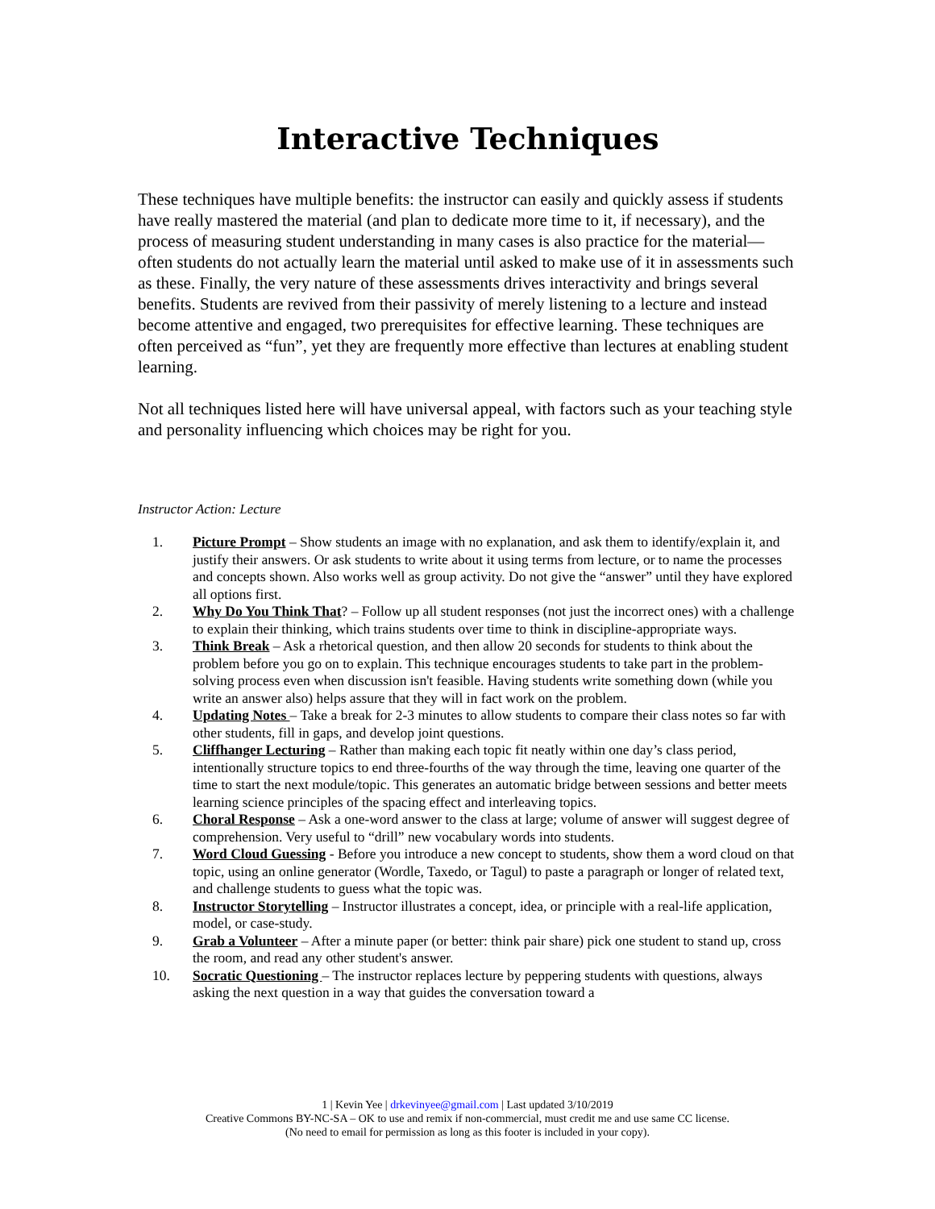Interactive Techniques
These techniques have multiple benefits: the instructor can easily and quickly assess if students have really mastered the material (and plan to dedicate more time to it, if necessary), and the process of measuring student understanding in many cases is also practice for the material—often students do not actually learn the material until asked to make use of it in assessments such as these. Finally, the very nature of these assessments drives interactivity and brings several benefits. Students are revived from their passivity of merely listening to a lecture and instead become attentive and engaged, two prerequisites for effective learning. These techniques are often perceived as “fun”, yet they are frequently more effective than lectures at enabling student learning.
Not all techniques listed here will have universal appeal, with factors such as your teaching style and personality influencing which choices may be right for you.
Instructor Action: Lecture
1. Picture Prompt – Show students an image with no explanation, and ask them to identify/explain it, and justify their answers. Or ask students to write about it using terms from lecture, or to name the processes and concepts shown. Also works well as group activity. Do not give the “answer” until they have explored all options first.
2. Why Do You Think That? – Follow up all student responses (not just the incorrect ones) with a challenge to explain their thinking, which trains students over time to think in discipline-appropriate ways.
3. Think Break – Ask a rhetorical question, and then allow 20 seconds for students to think about the problem before you go on to explain. This technique encourages students to take part in the problem-solving process even when discussion isn't feasible. Having students write something down (while you write an answer also) helps assure that they will in fact work on the problem.
4. Updating Notes – Take a break for 2-3 minutes to allow students to compare their class notes so far with other students, fill in gaps, and develop joint questions.
5. Cliffhanger Lecturing – Rather than making each topic fit neatly within one day’s class period, intentionally structure topics to end three-fourths of the way through the time, leaving one quarter of the time to start the next module/topic. This generates an automatic bridge between sessions and better meets learning science principles of the spacing effect and interleaving topics.
6. Choral Response – Ask a one-word answer to the class at large; volume of answer will suggest degree of comprehension. Very useful to “drill” new vocabulary words into students.
7. Word Cloud Guessing - Before you introduce a new concept to students, show them a word cloud on that topic, using an online generator (Wordle, Taxedo, or Tagul) to paste a paragraph or longer of related text, and challenge students to guess what the topic was.
8. Instructor Storytelling – Instructor illustrates a concept, idea, or principle with a real-life application, model, or case-study.
9. Grab a Volunteer – After a minute paper (or better: think pair share) pick one student to stand up, cross the room, and read any other student's answer.
10. Socratic Questioning – The instructor replaces lecture by peppering students with questions, always asking the next question in a way that guides the conversation toward a
1 | Kevin Yee | drkevinyee@gmail.com | Last updated 3/10/2019
Creative Commons BY-NC-SA – OK to use and remix if non-commercial, must credit me and use same CC license.
(No need to email for permission as long as this footer is included in your copy).